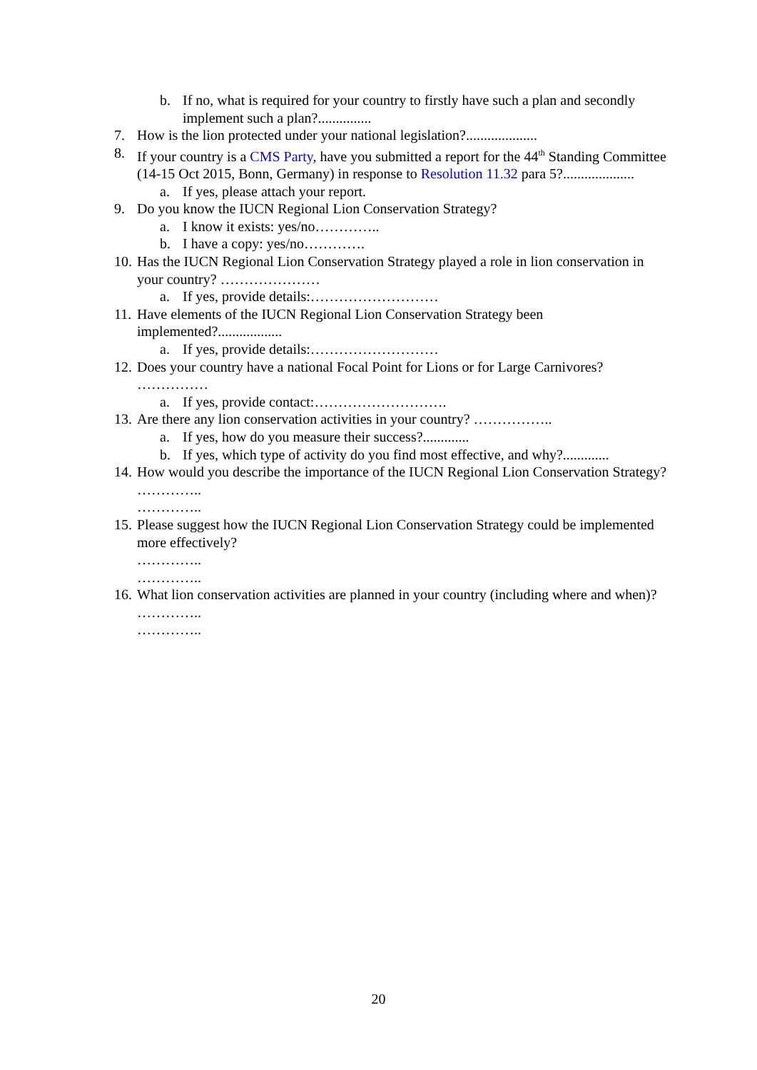b. If no, what is required for your country to firstly have such a plan and secondly implement such a plan?...............
7. How is the lion protected under your national legislation?....................
8. If your country is a CMS Party, have you submitted a report for the 44<sup>th</sup> Standing Committee (14-15 Oct 2015, Bonn, Germany) in response to Resolution 11.32 para 5?....................
a. If yes, please attach your report.
9. Do you know the IUCN Regional Lion Conservation Strategy?
a. I know it exists: yes/no…………..
b. I have a copy: yes/no………….
10. Has the IUCN Regional Lion Conservation Strategy played a role in lion conservation in your country? …………………
a. If yes, provide details:………………………
11. Have elements of the IUCN Regional Lion Conservation Strategy been implemented?..................
a. If yes, provide details:………………………
12. Does your country have a national Focal Point for Lions or for Large Carnivores? ……………
a. If yes, provide contact:……………………….
13. Are there any lion conservation activities in your country? ……………..
a. If yes, how do you measure their success?.............
b. If yes, which type of activity do you find most effective, and why?.............
14. How would you describe the importance of the IUCN Regional Lion Conservation Strategy?
…………..
…………..
15. Please suggest how the IUCN Regional Lion Conservation Strategy could be implemented more effectively?
…………..
…………..
16. What lion conservation activities are planned in your country (including where and when)?
…………..
…………..
20